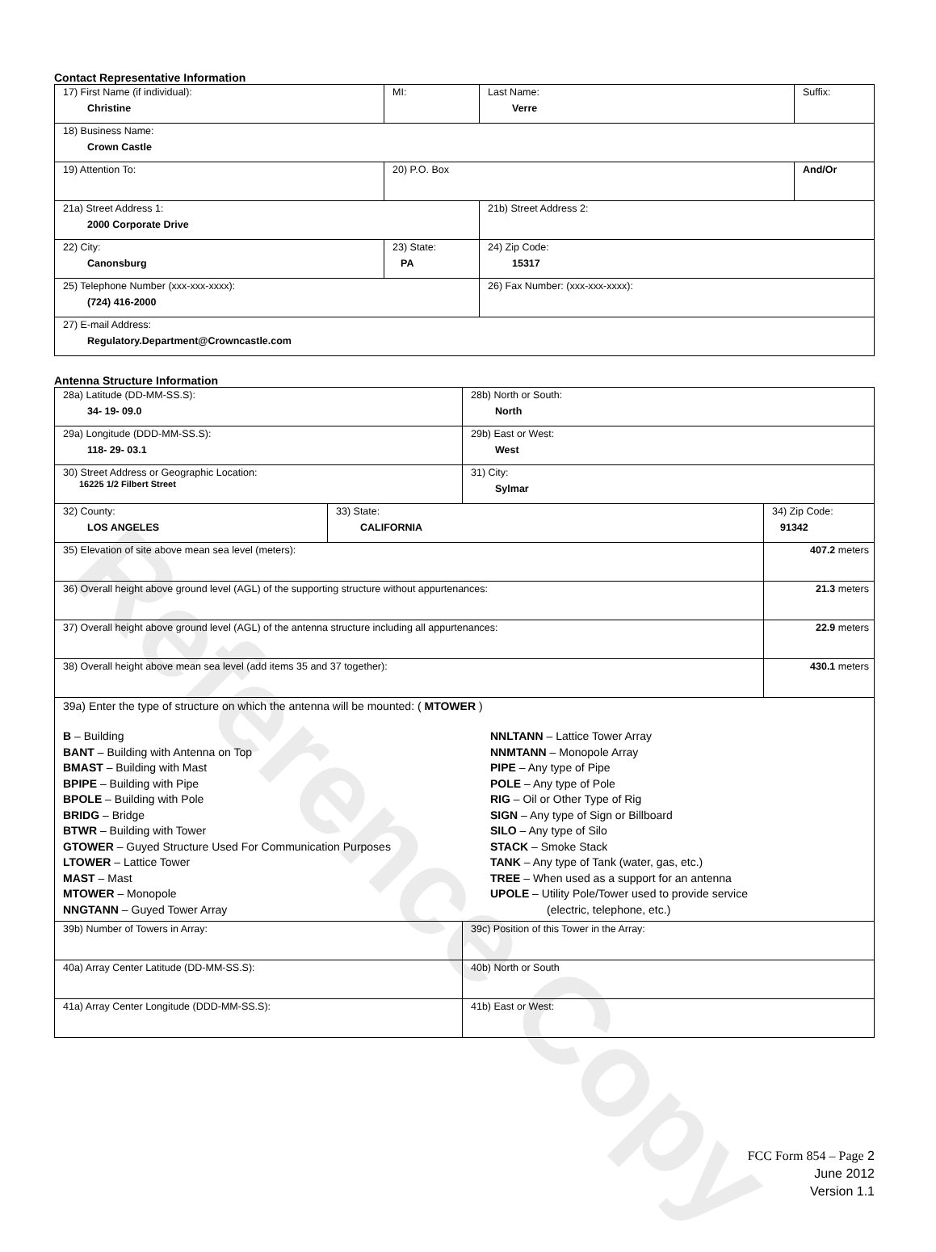Reference Copy
Contact Representative Information
| 17) First Name (if individual): Christine | MI: | Last Name: Verre | Suffix: |
| 18) Business Name: Crown Castle | | | |
| 19) Attention To: | 20) P.O. Box | | And/Or |
| 21a) Street Address 1: 2000 Corporate Drive | | 21b) Street Address 2: | |
| 22) City: Canonsburg | 23) State: PA | 24) Zip Code: 15317 | |
| 25) Telephone Number (xxx-xxx-xxxx): (724) 416-2000 | | 26) Fax Number: (xxx-xxx-xxxx): | |
| 27) E-mail Address: Regulatory.Department@Crowncastle.com | | | |
Antenna Structure Information
| 28a) Latitude (DD-MM-SS.S): 34- 19- 09.0 | | 28b) North or South: North | |
| 29a) Longitude (DDD-MM-SS.S): 118- 29- 03.1 | | 29b) East or West: West | |
| 30) Street Address or Geographic Location: 16225 1/2 Filbert Street | | 31) City: Sylmar | |
| 32) County: LOS ANGELES | 33) State: CALIFORNIA | | 34) Zip Code: 91342 |
| 35) Elevation of site above mean sea level (meters): | | | 407.2 meters |
| 36) Overall height above ground level (AGL) of the supporting structure without appurtenances: | | | 21.3 meters |
| 37) Overall height above ground level (AGL) of the antenna structure including all appurtenances: | | | 22.9 meters |
| 38) Overall height above mean sea level (add items 35 and 37 together): | | | 430.1 meters |
| 39a) Enter the type of structure on which the antenna will be mounted: ( MTOWER ) B – Building BANT – Building with Antenna on Top BMAST – Building with Mast BPIPE – Building with Pipe BPOLE – Building with Pole BRIDG – Bridge BTWR – Building with Tower GTOWER – Guyed Structure Used For Communication Purposes LTOWER – Lattice Tower MAST – Mast MTOWER – Monopole NNGTANN – Guyed Tower Array NNLTANN – Lattice Tower Array NNMTANN – Monopole Array PIPE – Any type of Pipe POLE – Any type of Pole RIG – Oil or Other Type of Rig SIGN – Any type of Sign or Billboard SILO – Any type of Silo STACK – Smoke Stack TANK – Any type of Tank (water, gas, etc.) TREE – When used as a support for an antenna UPOLE – Utility Pole/Tower used to provide service (electric, telephone, etc.) | | | |
| 39b) Number of Towers in Array: | | 39c) Position of this Tower in the Array: | |
| 40a) Array Center Latitude (DD-MM-SS.S): | | 40b) North or South | |
| 41a) Array Center Longitude (DDD-MM-SS.S): | | 41b) East or West: | |
FCC Form 854 – Page 2
June 2012
Version 1.1